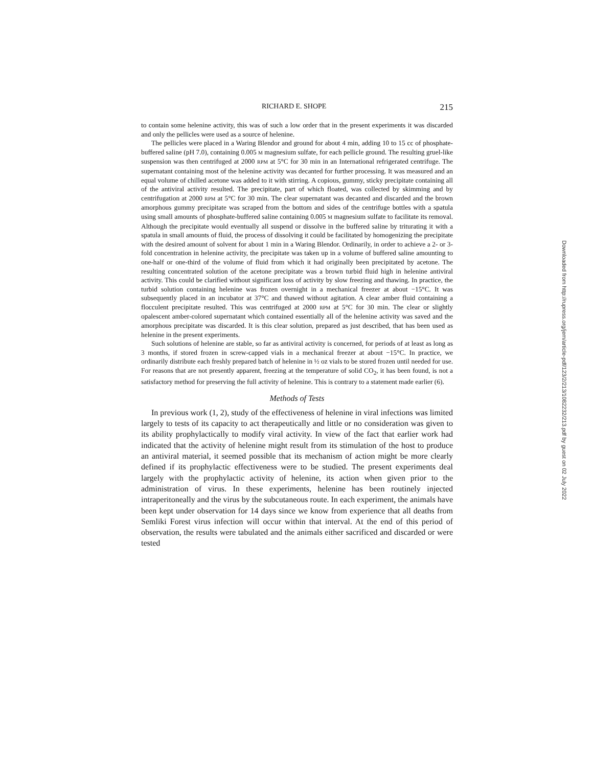RICHARD E. SHOPE 215
to contain some helenine activity, this was of such a low order that in the present experiments it was discarded and only the pellicles were used as a source of helenine.
The pellicles were placed in a Waring Blendor and ground for about 4 min, adding 10 to 15 cc of phosphate-buffered saline (pH 7.0), containing 0.005 M magnesium sulfate, for each pellicle ground. The resulting gruel-like suspension was then centrifuged at 2000 RPM at 5°C for 30 min in an International refrigerated centrifuge. The supernatant containing most of the helenine activity was decanted for further processing. It was measured and an equal volume of chilled acetone was added to it with stirring. A copious, gummy, sticky precipitate containing all of the antiviral activity resulted. The precipitate, part of which floated, was collected by skimming and by centrifugation at 2000 RPM at 5°C for 30 min. The clear supernatant was decanted and discarded and the brown amorphous gummy precipitate was scraped from the bottom and sides of the centrifuge bottles with a spatula using small amounts of phosphate-buffered saline containing 0.005 M magnesium sulfate to facilitate its removal. Although the precipitate would eventually all suspend or dissolve in the buffered saline by triturating it with a spatula in small amounts of fluid, the process of dissolving it could be facilitated by homogenizing the precipitate with the desired amount of solvent for about 1 min in a Waring Blendor. Ordinarily, in order to achieve a 2- or 3-fold concentration in helenine activity, the precipitate was taken up in a volume of buffered saline amounting to one-half or one-third of the volume of fluid from which it had originally been precipitated by acetone. The resulting concentrated solution of the acetone precipitate was a brown turbid fluid high in helenine antiviral activity. This could be clarified without significant loss of activity by slow freezing and thawing. In practice, the turbid solution containing helenine was frozen overnight in a mechanical freezer at about −15°C. It was subsequently placed in an incubator at 37°C and thawed without agitation. A clear amber fluid containing a flocculent precipitate resulted. This was centrifuged at 2000 RPM at 5°C for 30 min. The clear or slightly opalescent amber-colored supernatant which contained essentially all of the helenine activity was saved and the amorphous precipitate was discarded. It is this clear solution, prepared as just described, that has been used as helenine in the present experiments.
Such solutions of helenine are stable, so far as antiviral activity is concerned, for periods of at least as long as 3 months, if stored frozen in screw-capped vials in a mechanical freezer at about −15°C. In practice, we ordinarily distribute each freshly prepared batch of helenine in ½ oz vials to be stored frozen until needed for use. For reasons that are not presently apparent, freezing at the temperature of solid CO<sub>2</sub>, it has been found, is not a satisfactory method for preserving the full activity of helenine. This is contrary to a statement made earlier (6).
Methods of Tests
In previous work (1, 2), study of the effectiveness of helenine in viral infections was limited largely to tests of its capacity to act therapeutically and little or no consideration was given to its ability prophylactically to modify viral activity. In view of the fact that earlier work had indicated that the activity of helenine might result from its stimulation of the host to produce an antiviral material, it seemed possible that its mechanism of action might be more clearly defined if its prophylactic effectiveness were to be studied. The present experiments deal largely with the prophylactic activity of helenine, its action when given prior to the administration of virus. In these experiments, helenine has been routinely injected intraperitoneally and the virus by the subcutaneous route. In each experiment, the animals have been kept under observation for 14 days since we know from experience that all deaths from Semliki Forest virus infection will occur within that interval. At the end of this period of observation, the results were tabulated and the animals either sacrificed and discarded or were tested
Downloaded from http://rupress.org/jem/article-pdf/123/2/213/1082232/213.pdf by guest on 02 July 2022